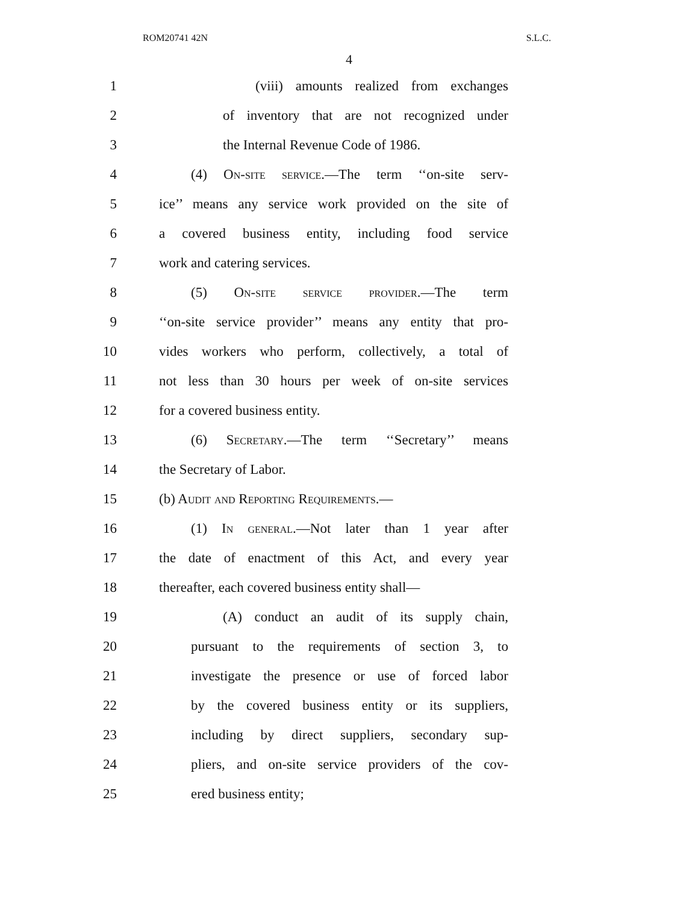ROM20741 42N S.L.C.
4
1 (viii) amounts realized from exchanges
2 of inventory that are not recognized under
3 the Internal Revenue Code of 1986.
4 (4) On-site service.—The term ‘‘on-site serv-
5 ice’’ means any service work provided on the site of
6 a covered business entity, including food service
7 work and catering services.
8 (5) On-site service provider.—The term
9 ‘‘on-site service provider’’ means any entity that pro-
10 vides workers who perform, collectively, a total of
11 not less than 30 hours per week of on-site services
12 for a covered business entity.
13 (6) Secretary.—The term ‘‘Secretary’’ means
14 the Secretary of Labor.
15 (b) Audit and Reporting Requirements.—
16 (1) In general.—Not later than 1 year after
17 the date of enactment of this Act, and every year
18 thereafter, each covered business entity shall—
19 (A) conduct an audit of its supply chain,
20 pursuant to the requirements of section 3, to
21 investigate the presence or use of forced labor
22 by the covered business entity or its suppliers,
23 including by direct suppliers, secondary sup-
24 pliers, and on-site service providers of the cov-
25 ered business entity;